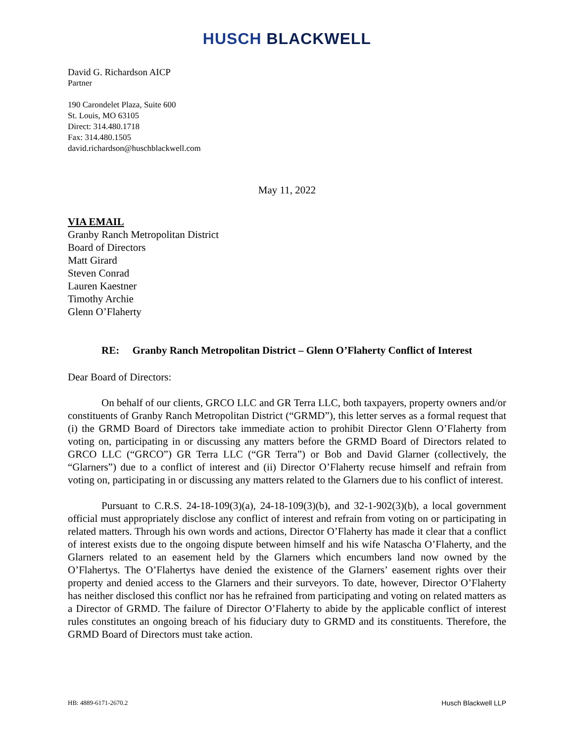HUSCH BLACKWELL
David G. Richardson AICP
Partner
190 Carondelet Plaza, Suite 600
St. Louis, MO 63105
Direct: 314.480.1718
Fax: 314.480.1505
david.richardson@huschblackwell.com
May 11, 2022
VIA EMAIL
Granby Ranch Metropolitan District
Board of Directors
Matt Girard
Steven Conrad
Lauren Kaestner
Timothy Archie
Glenn O’Flaherty
RE: Granby Ranch Metropolitan District – Glenn O’Flaherty Conflict of Interest
Dear Board of Directors:
On behalf of our clients, GRCO LLC and GR Terra LLC, both taxpayers, property owners and/or constituents of Granby Ranch Metropolitan District (“GRMD”), this letter serves as a formal request that (i) the GRMD Board of Directors take immediate action to prohibit Director Glenn O’Flaherty from voting on, participating in or discussing any matters before the GRMD Board of Directors related to GRCO LLC (“GRCO”) GR Terra LLC (“GR Terra”) or Bob and David Glarner (collectively, the “Glarners”) due to a conflict of interest and (ii) Director O’Flaherty recuse himself and refrain from voting on, participating in or discussing any matters related to the Glarners due to his conflict of interest.
Pursuant to C.R.S. 24-18-109(3)(a), 24-18-109(3)(b), and 32-1-902(3)(b), a local government official must appropriately disclose any conflict of interest and refrain from voting on or participating in related matters. Through his own words and actions, Director O’Flaherty has made it clear that a conflict of interest exists due to the ongoing dispute between himself and his wife Natascha O’Flaherty, and the Glarners related to an easement held by the Glarners which encumbers land now owned by the O’Flahertys. The O’Flahertys have denied the existence of the Glarners’ easement rights over their property and denied access to the Glarners and their surveyors. To date, however, Director O’Flaherty has neither disclosed this conflict nor has he refrained from participating and voting on related matters as a Director of GRMD. The failure of Director O’Flaherty to abide by the applicable conflict of interest rules constitutes an ongoing breach of his fiduciary duty to GRMD and its constituents. Therefore, the GRMD Board of Directors must take action.
HB: 4889-6171-2670.2 Husch Blackwell LLP